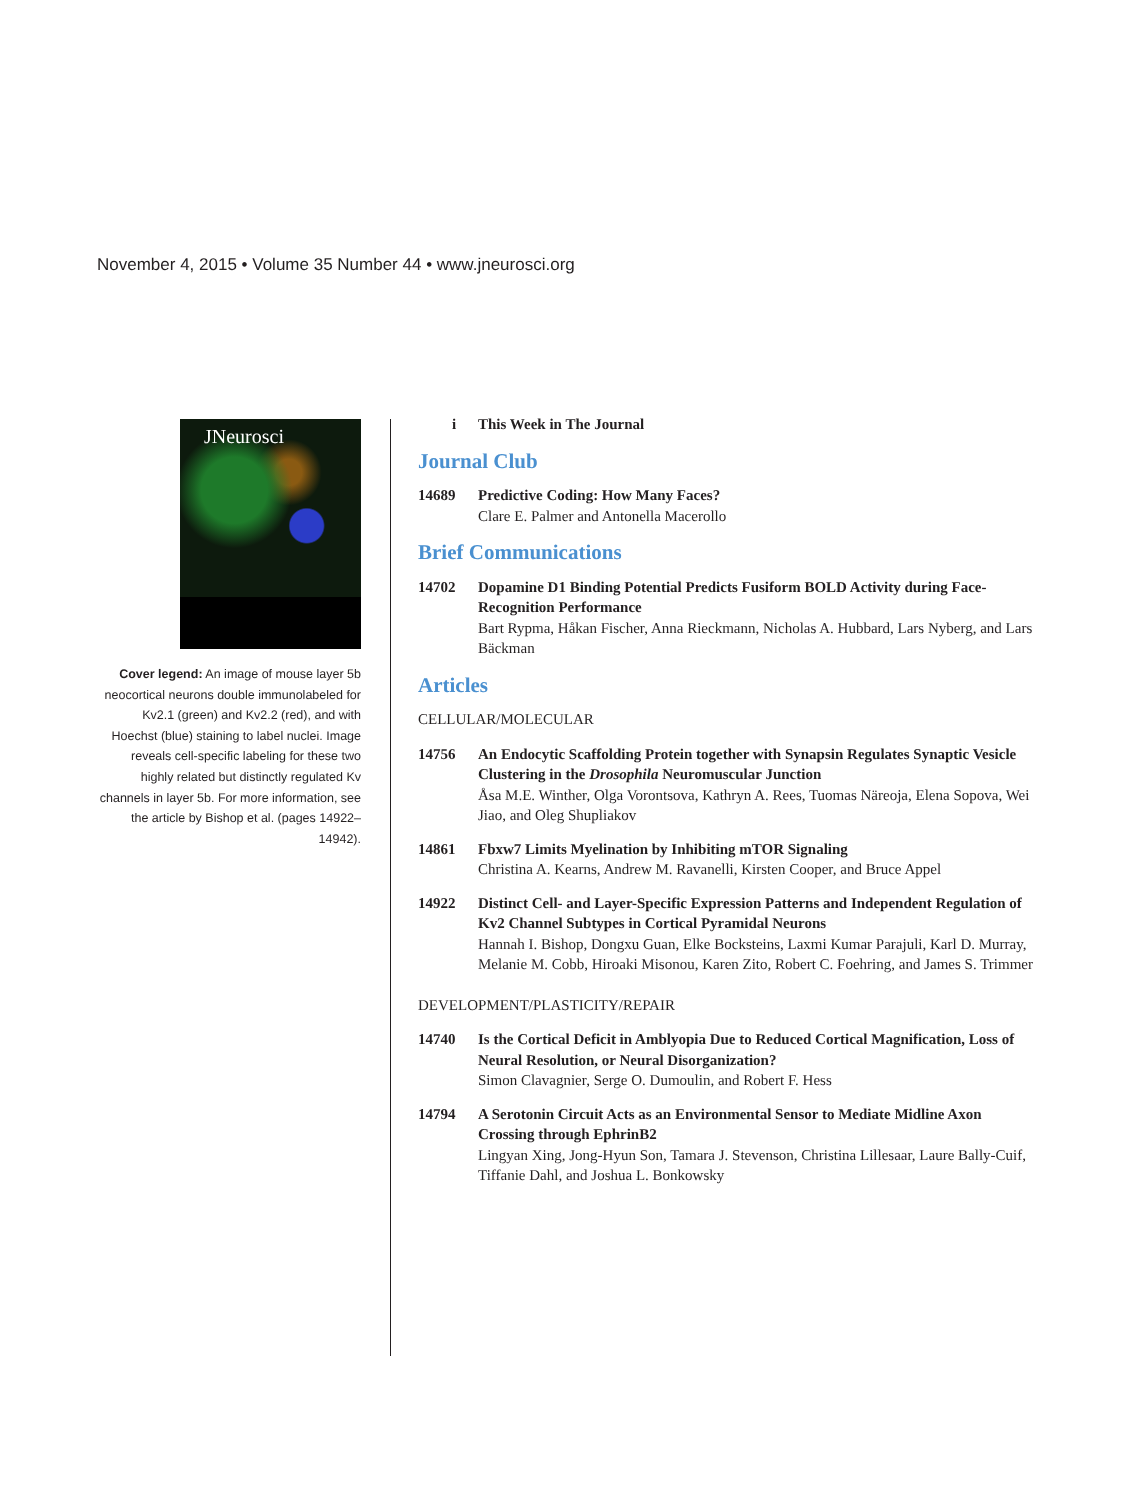November 4, 2015 • Volume 35 Number 44 • www.jneurosci.org
JNeurosci
Cover legend: An image of mouse layer 5b neocortical neurons double immunolabeled for Kv2.1 (green) and Kv2.2 (red), and with Hoechst (blue) staining to label nuclei. Image reveals cell-specific labeling for these two highly related but distinctly regulated Kv channels in layer 5b. For more information, see the article by Bishop et al. (pages 14922–14942).
i This Week in The Journal
Journal Club
14689 Predictive Coding: How Many Faces?
Clare E. Palmer and Antonella Macerollo
Brief Communications
14702 Dopamine D1 Binding Potential Predicts Fusiform BOLD Activity during Face-Recognition Performance
Bart Rypma, Håkan Fischer, Anna Rieckmann, Nicholas A. Hubbard, Lars Nyberg, and Lars Bäckman
Articles
CELLULAR/MOLECULAR
14756 An Endocytic Scaffolding Protein together with Synapsin Regulates Synaptic Vesicle Clustering in the Drosophila Neuromuscular Junction
Åsa M.E. Winther, Olga Vorontsova, Kathryn A. Rees, Tuomas Näreoja, Elena Sopova, Wei Jiao, and Oleg Shupliakov
14861 Fbxw7 Limits Myelination by Inhibiting mTOR Signaling
Christina A. Kearns, Andrew M. Ravanelli, Kirsten Cooper, and Bruce Appel
14922 Distinct Cell- and Layer-Specific Expression Patterns and Independent Regulation of Kv2 Channel Subtypes in Cortical Pyramidal Neurons
Hannah I. Bishop, Dongxu Guan, Elke Bocksteins, Laxmi Kumar Parajuli, Karl D. Murray, Melanie M. Cobb, Hiroaki Misonou, Karen Zito, Robert C. Foehring, and James S. Trimmer
DEVELOPMENT/PLASTICITY/REPAIR
14740 Is the Cortical Deficit in Amblyopia Due to Reduced Cortical Magnification, Loss of Neural Resolution, or Neural Disorganization?
Simon Clavagnier, Serge O. Dumoulin, and Robert F. Hess
14794 A Serotonin Circuit Acts as an Environmental Sensor to Mediate Midline Axon Crossing through EphrinB2
Lingyan Xing, Jong-Hyun Son, Tamara J. Stevenson, Christina Lillesaar, Laure Bally-Cuif, Tiffanie Dahl, and Joshua L. Bonkowsky